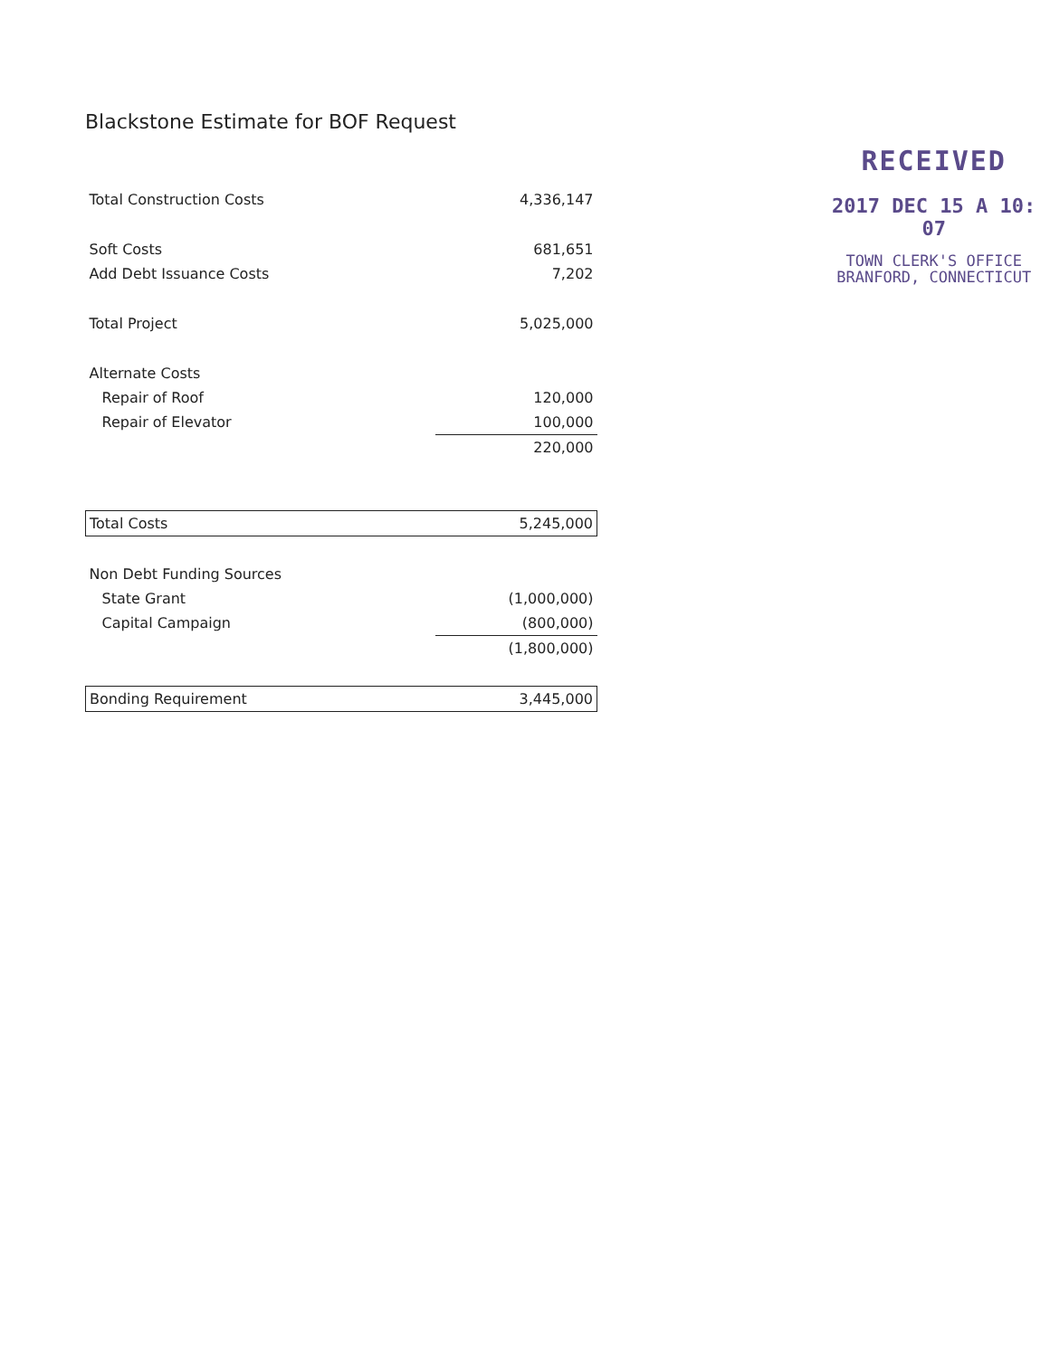Blackstone Estimate for BOF Request
| Total Construction Costs | 4,336,147 |
| Soft Costs | 681,651 |
| Add Debt Issuance Costs | 7,202 |
| Total Project | 5,025,000 |
| Alternate Costs | |
| Repair of Roof | 120,000 |
| Repair of Elevator | 100,000 |
| | 220,000 |
| Total Costs | 5,245,000 |
| Non Debt Funding Sources | |
| State Grant | (1,000,000) |
| Capital Campaign | (800,000) |
| | (1,800,000) |
| Bonding Requirement | 3,445,000 |
RECEIVED
2017 DEC 15 A 10: 07
TOWN CLERK'S OFFICE
BRANFORD, CONNECTICUT